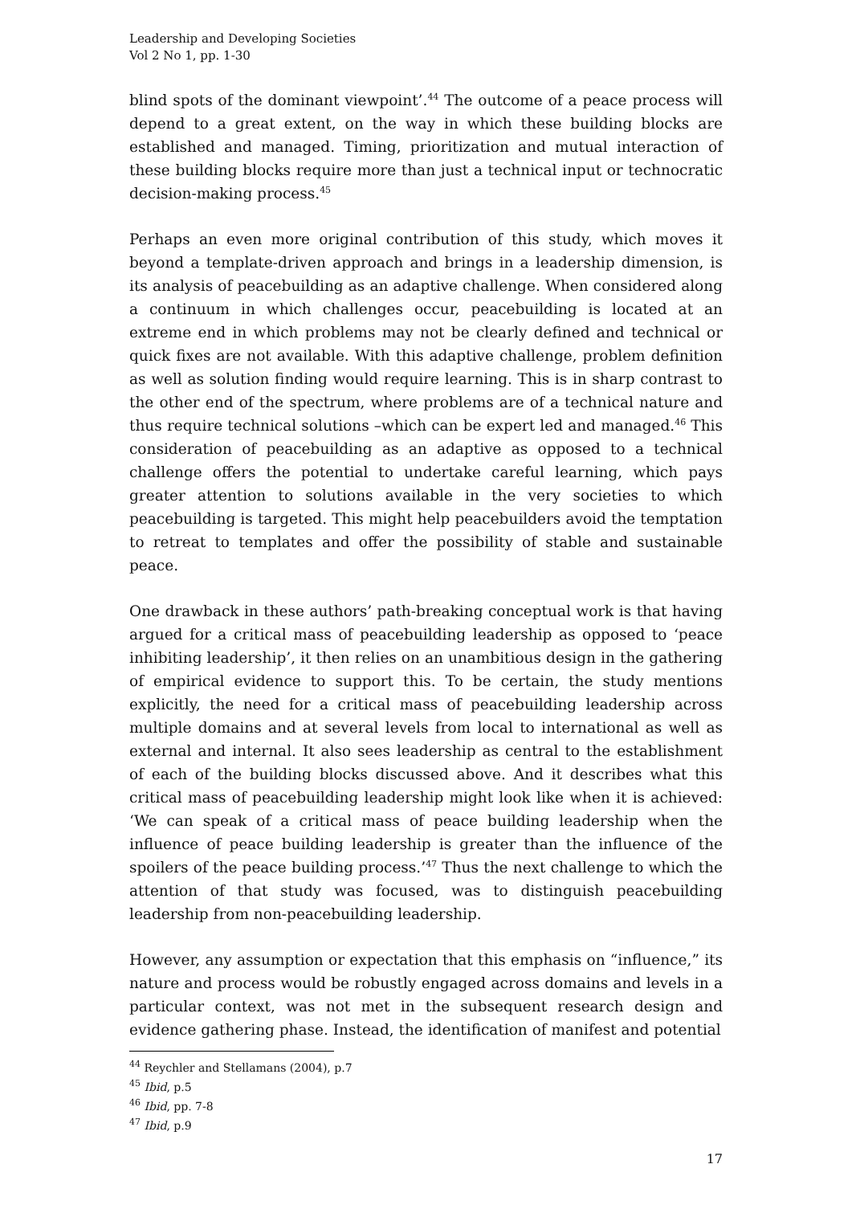Leadership and Developing Societies
Vol 2 No 1, pp. 1-30
blind spots of the dominant viewpoint’.<sup>44</sup> The outcome of a peace process will depend to a great extent, on the way in which these building blocks are established and managed. Timing, prioritization and mutual interaction of these building blocks require more than just a technical input or technocratic decision-making process.<sup>45</sup>
Perhaps an even more original contribution of this study, which moves it beyond a template-driven approach and brings in a leadership dimension, is its analysis of peacebuilding as an adaptive challenge. When considered along a continuum in which challenges occur, peacebuilding is located at an extreme end in which problems may not be clearly defined and technical or quick fixes are not available. With this adaptive challenge, problem definition as well as solution finding would require learning. This is in sharp contrast to the other end of the spectrum, where problems are of a technical nature and thus require technical solutions –which can be expert led and managed.<sup>46</sup> This consideration of peacebuilding as an adaptive as opposed to a technical challenge offers the potential to undertake careful learning, which pays greater attention to solutions available in the very societies to which peacebuilding is targeted. This might help peacebuilders avoid the temptation to retreat to templates and offer the possibility of stable and sustainable peace.
One drawback in these authors’ path-breaking conceptual work is that having argued for a critical mass of peacebuilding leadership as opposed to ‘peace inhibiting leadership’, it then relies on an unambitious design in the gathering of empirical evidence to support this. To be certain, the study mentions explicitly, the need for a critical mass of peacebuilding leadership across multiple domains and at several levels from local to international as well as external and internal. It also sees leadership as central to the establishment of each of the building blocks discussed above. And it describes what this critical mass of peacebuilding leadership might look like when it is achieved: ‘We can speak of a critical mass of peace building leadership when the influence of peace building leadership is greater than the influence of the spoilers of the peace building process.’<sup>47</sup> Thus the next challenge to which the attention of that study was focused, was to distinguish peacebuilding leadership from non-peacebuilding leadership.
However, any assumption or expectation that this emphasis on “influence,” its nature and process would be robustly engaged across domains and levels in a particular context, was not met in the subsequent research design and evidence gathering phase. Instead, the identification of manifest and potential
<sup>44</sup> Reychler and Stellamans (2004), p.7
<sup>45</sup> Ibid, p.5
<sup>46</sup> Ibid, pp. 7-8
<sup>47</sup> Ibid, p.9
17